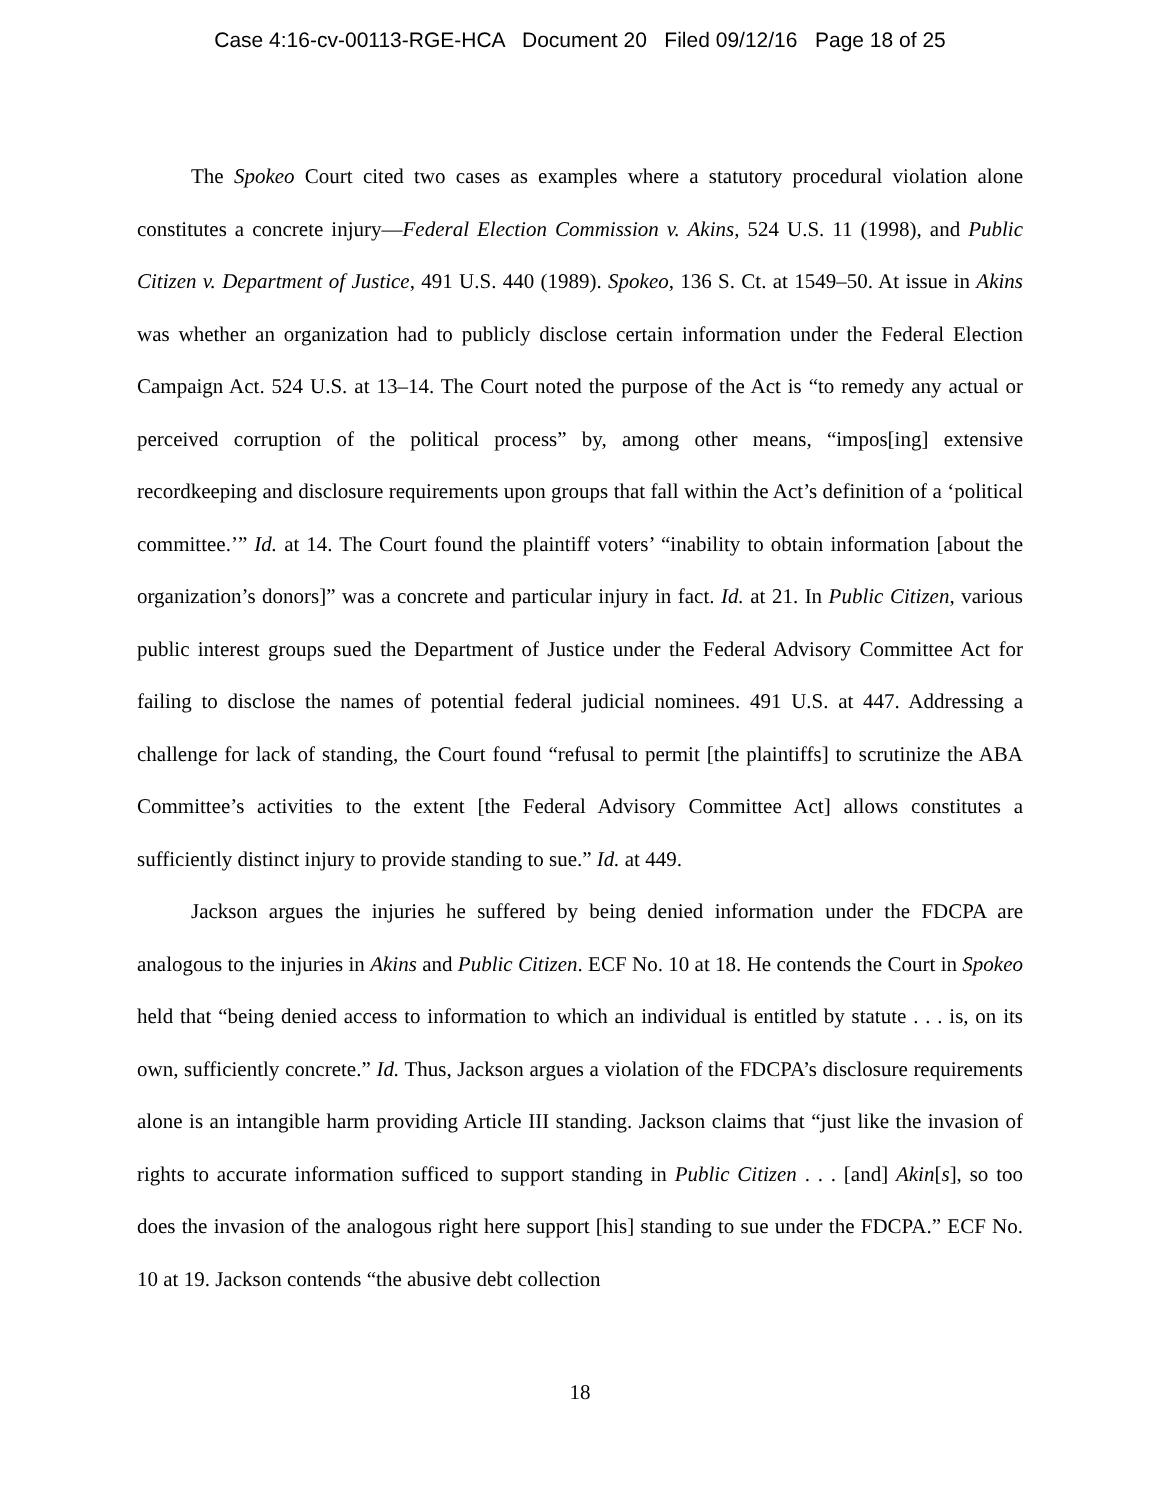Case 4:16-cv-00113-RGE-HCA Document 20 Filed 09/12/16 Page 18 of 25
The Spokeo Court cited two cases as examples where a statutory procedural violation alone constitutes a concrete injury—Federal Election Commission v. Akins, 524 U.S. 11 (1998), and Public Citizen v. Department of Justice, 491 U.S. 440 (1989). Spokeo, 136 S. Ct. at 1549–50. At issue in Akins was whether an organization had to publicly disclose certain information under the Federal Election Campaign Act. 524 U.S. at 13–14. The Court noted the purpose of the Act is “to remedy any actual or perceived corruption of the political process” by, among other means, “impos[ing] extensive recordkeeping and disclosure requirements upon groups that fall within the Act’s definition of a ‘political committee.’” Id. at 14. The Court found the plaintiff voters’ “inability to obtain information [about the organization’s donors]” was a concrete and particular injury in fact. Id. at 21. In Public Citizen, various public interest groups sued the Department of Justice under the Federal Advisory Committee Act for failing to disclose the names of potential federal judicial nominees. 491 U.S. at 447. Addressing a challenge for lack of standing, the Court found “refusal to permit [the plaintiffs] to scrutinize the ABA Committee’s activities to the extent [the Federal Advisory Committee Act] allows constitutes a sufficiently distinct injury to provide standing to sue.” Id. at 449.
Jackson argues the injuries he suffered by being denied information under the FDCPA are analogous to the injuries in Akins and Public Citizen. ECF No. 10 at 18. He contends the Court in Spokeo held that “being denied access to information to which an individual is entitled by statute . . . is, on its own, sufficiently concrete.” Id. Thus, Jackson argues a violation of the FDCPA’s disclosure requirements alone is an intangible harm providing Article III standing. Jackson claims that “just like the invasion of rights to accurate information sufficed to support standing in Public Citizen . . . [and] Akin[s], so too does the invasion of the analogous right here support [his] standing to sue under the FDCPA.” ECF No. 10 at 19. Jackson contends “the abusive debt collection
18